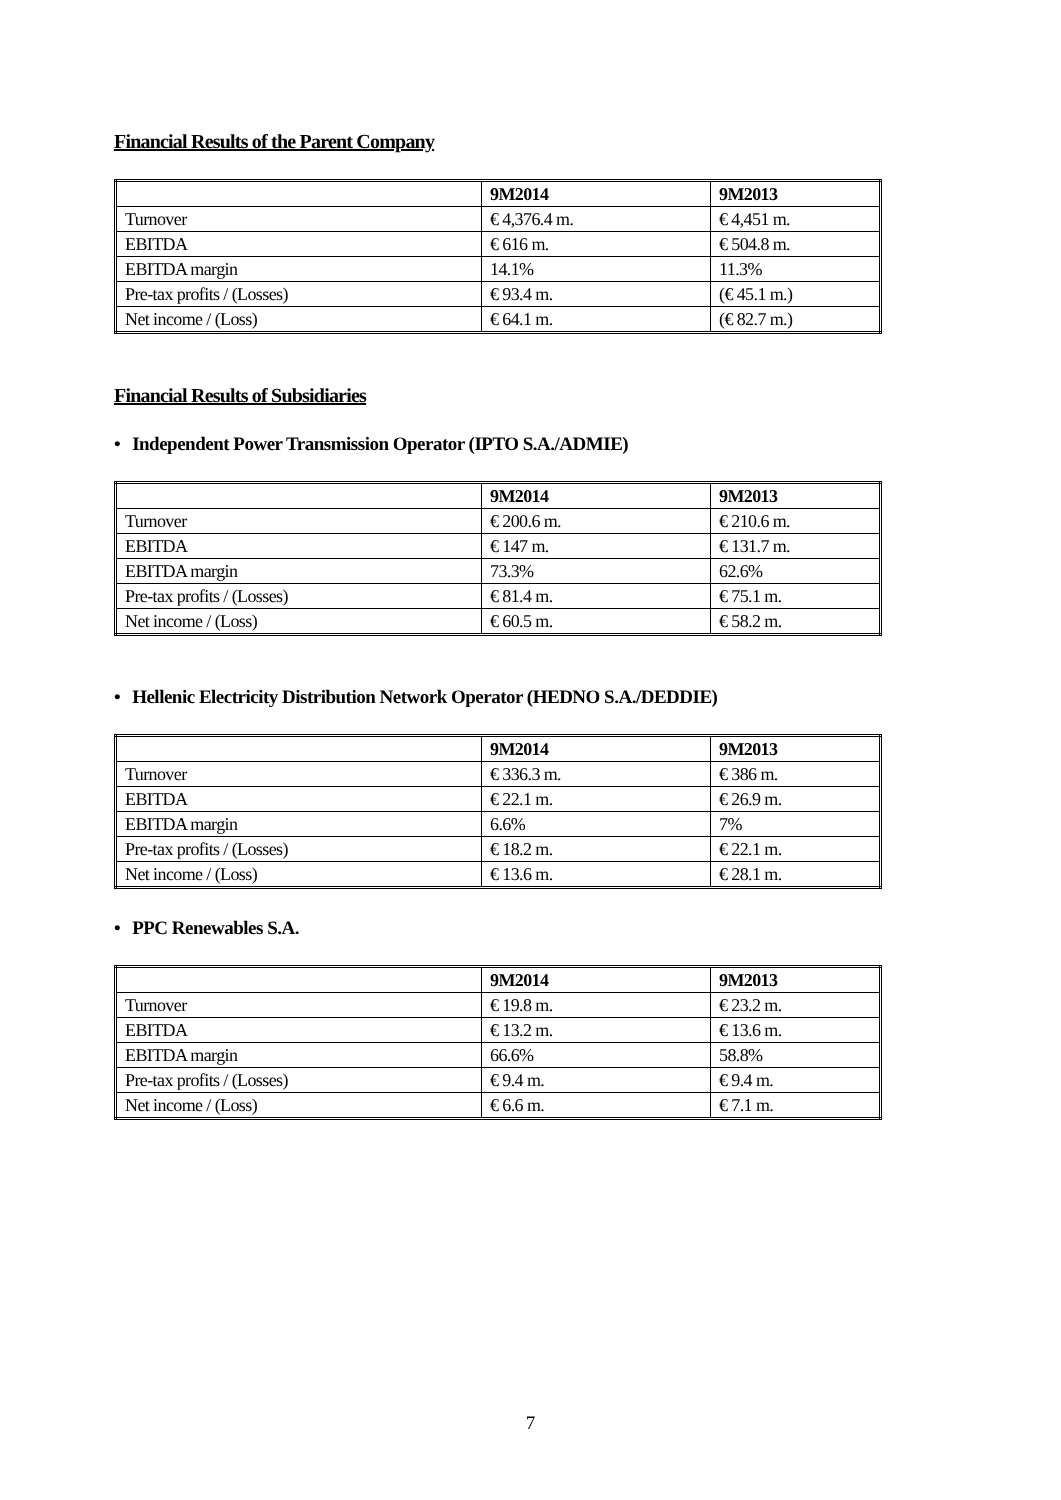Financial Results of the Parent Company
| | 9M2014 | 9M2013 |
| --- | --- | --- |
| Turnover | € 4,376.4 m. | € 4,451 m. |
| EBITDA | € 616 m. | € 504.8 m. |
| EBITDA margin | 14.1% | 11.3% |
| Pre-tax profits / (Losses) | € 93.4 m. | (€ 45.1 m.) |
| Net income / (Loss) | € 64.1 m. | (€ 82.7 m.) |
Financial Results of Subsidiaries
• Independent Power Transmission Operator (IPTO S.A./ADMIE)
| | 9M2014 | 9M2013 |
| --- | --- | --- |
| Turnover | € 200.6 m. | € 210.6 m. |
| EBITDA | € 147 m. | € 131.7 m. |
| EBITDA margin | 73.3% | 62.6% |
| Pre-tax profits / (Losses) | € 81.4 m. | € 75.1 m. |
| Net income / (Loss) | € 60.5 m. | € 58.2 m. |
• Hellenic Electricity Distribution Network Operator (HEDNO S.A./DEDDIE)
| | 9M2014 | 9M2013 |
| --- | --- | --- |
| Turnover | € 336.3 m. | € 386 m. |
| EBITDA | € 22.1 m. | € 26.9 m. |
| EBITDA margin | 6.6% | 7% |
| Pre-tax profits / (Losses) | € 18.2 m. | € 22.1 m. |
| Net income / (Loss) | € 13.6 m. | € 28.1 m. |
• PPC Renewables S.A.
| | 9M2014 | 9M2013 |
| --- | --- | --- |
| Turnover | € 19.8 m. | € 23.2 m. |
| EBITDA | € 13.2 m. | € 13.6 m. |
| EBITDA margin | 66.6% | 58.8% |
| Pre-tax profits / (Losses) | € 9.4 m. | € 9.4 m. |
| Net income / (Loss) | € 6.6 m. | € 7.1 m. |
7